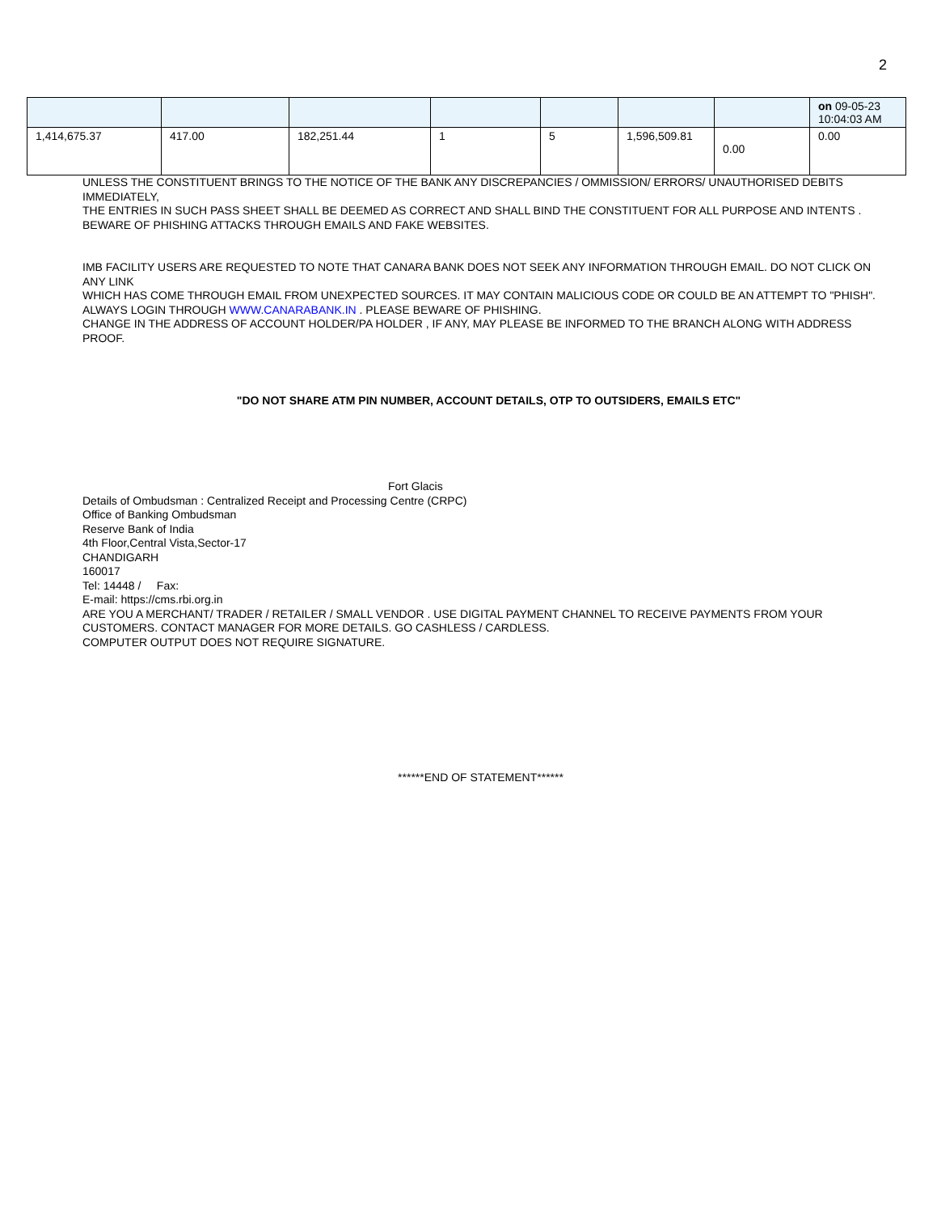2
| | | | | | | | on 09-05-23 10:04:03 AM |
| 1,414,675.37 | 417.00 | 182,251.44 | 1 | 5 | 1,596,509.81 | 0.00 | 0.00 |
UNLESS THE CONSTITUENT BRINGS TO THE NOTICE OF THE BANK ANY DISCREPANCIES / OMMISSION/ ERRORS/ UNAUTHORISED DEBITS IMMEDIATELY,
THE ENTRIES IN SUCH PASS SHEET SHALL BE DEEMED AS CORRECT AND SHALL BIND THE CONSTITUENT FOR ALL PURPOSE AND INTENTS .
BEWARE OF PHISHING ATTACKS THROUGH EMAILS AND FAKE WEBSITES.
IMB FACILITY USERS ARE REQUESTED TO NOTE THAT CANARA BANK DOES NOT SEEK ANY INFORMATION THROUGH EMAIL. DO NOT CLICK ON ANY LINK
WHICH HAS COME THROUGH EMAIL FROM UNEXPECTED SOURCES. IT MAY CONTAIN MALICIOUS CODE OR COULD BE AN ATTEMPT TO "PHISH".
ALWAYS LOGIN THROUGH WWW.CANARABANK.IN . PLEASE BEWARE OF PHISHING.
CHANGE IN THE ADDRESS OF ACCOUNT HOLDER/PA HOLDER , IF ANY, MAY PLEASE BE INFORMED TO THE BRANCH ALONG WITH ADDRESS PROOF.
"DO NOT SHARE ATM PIN NUMBER, ACCOUNT DETAILS, OTP TO OUTSIDERS, EMAILS ETC"
Fort Glacis
Details of Ombudsman : Centralized Receipt and Processing Centre (CRPC)
Office of Banking Ombudsman
Reserve Bank of India
4th Floor,Central Vista,Sector-17
CHANDIGARH
160017
Tel: 14448 / Fax:
E-mail: https://cms.rbi.org.in
ARE YOU A MERCHANT/ TRADER / RETAILER / SMALL VENDOR . USE DIGITAL PAYMENT CHANNEL TO RECEIVE PAYMENTS FROM YOUR CUSTOMERS. CONTACT MANAGER FOR MORE DETAILS. GO CASHLESS / CARDLESS.
COMPUTER OUTPUT DOES NOT REQUIRE SIGNATURE.
******END OF STATEMENT******